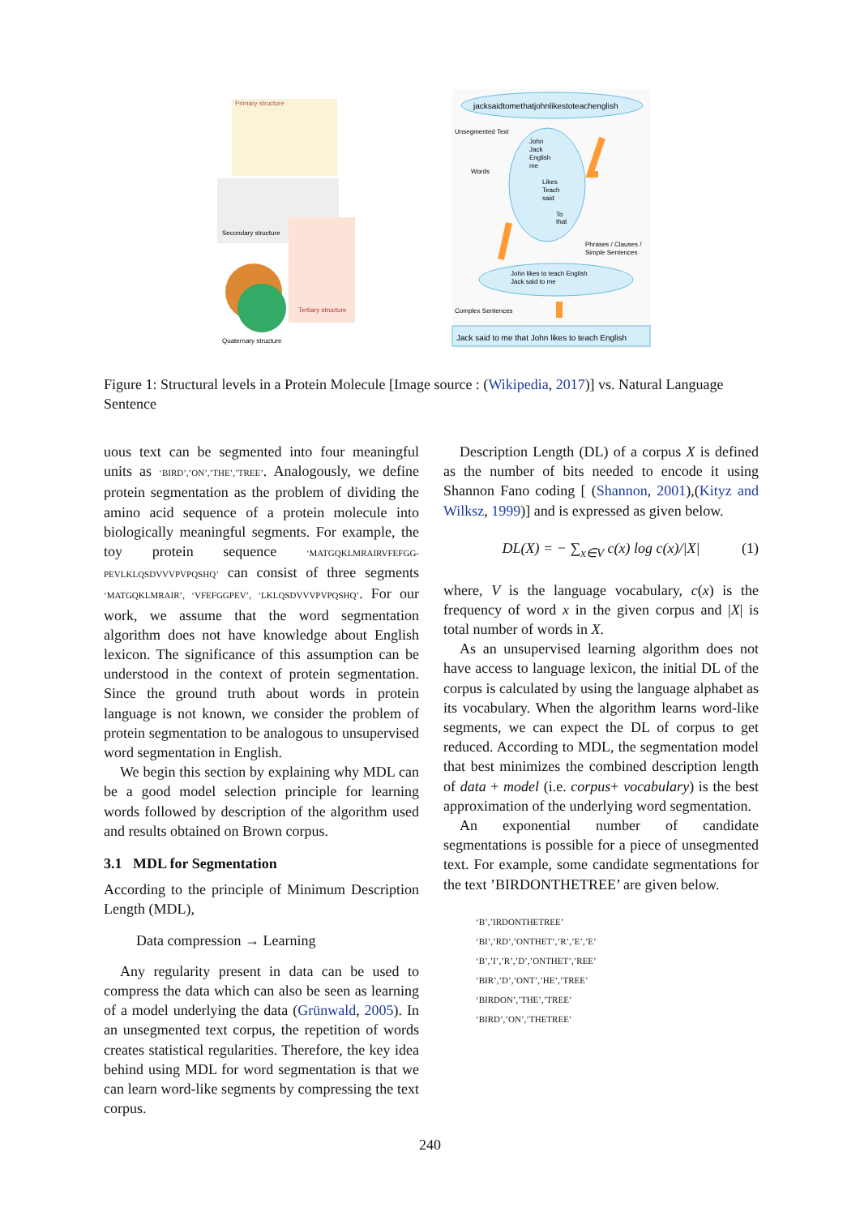Primary structure
Secondary structure
Tertiary structure
Quaternary structure
jacksaidtomethatjohnlikestoteachenglish
Unsegmented Text
John
Jack
English
me
Likes
Teach
said
To
that
Words
Phrases / Clauses /
Simple Sentences
John likes to teach English
Jack said to me
Complex Sentences
Jack said to me that John likes to teach English
Figure 1: Structural levels in a Protein Molecule [Image source : (Wikipedia, 2017)] vs. Natural Language Sentence
uous text can be segmented into four meaningful units as ‘BIRD’,’ON’,’THE’,’TREE’. Analogously, we define protein segmentation as the problem of dividing the amino acid sequence of a protein molecule into biologically meaningful segments. For example, the toy protein sequence ‘MATGQKLMRAIRVFEFGG-PEVLKLQSDVVVPVPQSHQ’ can consist of three segments ‘MATGQKLMRAIR’, ‘VFEFGGPEV’, ‘LKLQSDVVVPVPQSHQ’. For our work, we assume that the word segmentation algorithm does not have knowledge about English lexicon. The significance of this assumption can be understood in the context of protein segmentation. Since the ground truth about words in protein language is not known, we consider the problem of protein segmentation to be analogous to unsupervised word segmentation in English.
We begin this section by explaining why MDL can be a good model selection principle for learning words followed by description of the algorithm used and results obtained on Brown corpus.
3.1 MDL for Segmentation
According to the principle of Minimum Description Length (MDL),
Data compression → Learning
Any regularity present in data can be used to compress the data which can also be seen as learning of a model underlying the data (Grünwald, 2005). In an unsegmented text corpus, the repetition of words creates statistical regularities. Therefore, the key idea behind using MDL for word segmentation is that we can learn word-like segments by compressing the text corpus.
Description Length (DL) of a corpus X is defined as the number of bits needed to encode it using Shannon Fano coding [ (Shannon, 2001),(Kityz and Wilksz, 1999)] and is expressed as given below.
DL(X) = − ∑<sub>x∈V</sub> c(x) log c(x)/|X| (1)
where, V is the language vocabulary, c(x) is the frequency of word x in the given corpus and |X| is total number of words in X.
As an unsupervised learning algorithm does not have access to language lexicon, the initial DL of the corpus is calculated by using the language alphabet as its vocabulary. When the algorithm learns word-like segments, we can expect the DL of corpus to get reduced. According to MDL, the segmentation model that best minimizes the combined description length of data + model (i.e. corpus+ vocabulary) is the best approximation of the underlying word segmentation.
An exponential number of candidate segmentations is possible for a piece of unsegmented text. For example, some candidate segmentations for the text ’BIRDONTHETREE’ are given below.
‘B’,’IRDONTHETREE’
‘BI’,’RD’,’ONTHET’,’R’,’E’,’E’
‘B’,’I’,’R’,’D’,’ONTHET’,’REE’
‘BIR’,’D’,’ONT’,’HE’,’TREE’
‘BIRDON’,’THE’,’TREE’
‘BIRD’,’ON’,’THETREE’
240